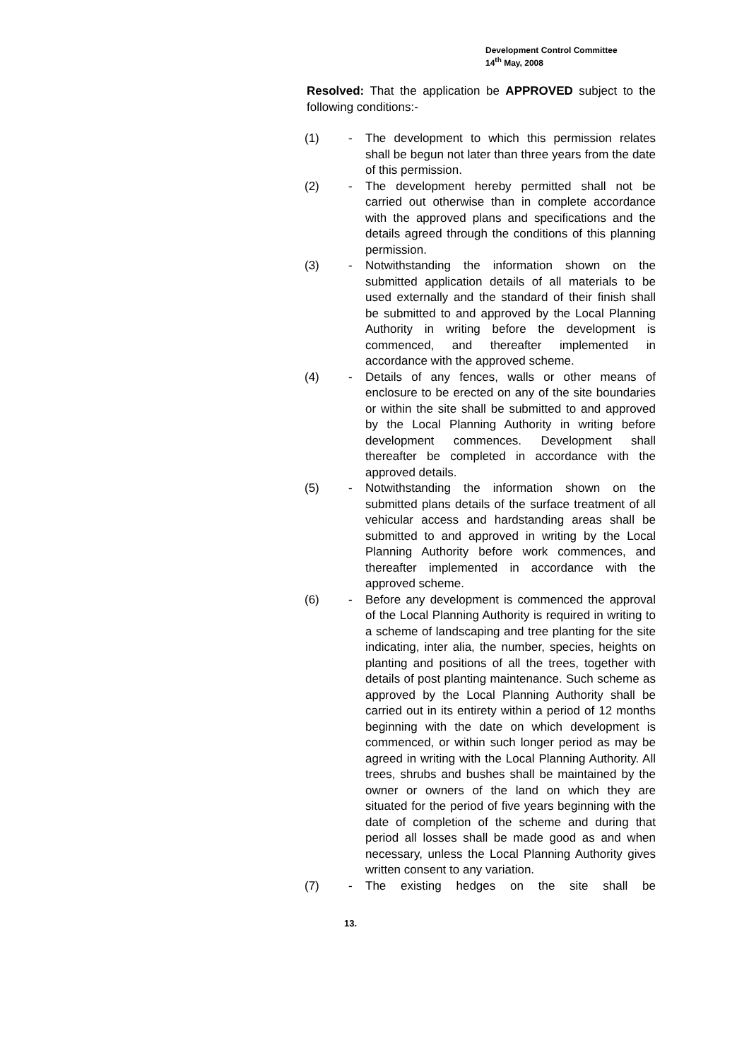Development Control Committee
14<sup>th</sup> May, 2008
Resolved: That the application be APPROVED subject to the following conditions:-
(1) - The development to which this permission relates shall be begun not later than three years from the date of this permission.
(2) - The development hereby permitted shall not be carried out otherwise than in complete accordance with the approved plans and specifications and the details agreed through the conditions of this planning permission.
(3) - Notwithstanding the information shown on the submitted application details of all materials to be used externally and the standard of their finish shall be submitted to and approved by the Local Planning Authority in writing before the development is commenced, and thereafter implemented in accordance with the approved scheme.
(4) - Details of any fences, walls or other means of enclosure to be erected on any of the site boundaries or within the site shall be submitted to and approved by the Local Planning Authority in writing before development commences. Development shall thereafter be completed in accordance with the approved details.
(5) - Notwithstanding the information shown on the submitted plans details of the surface treatment of all vehicular access and hardstanding areas shall be submitted to and approved in writing by the Local Planning Authority before work commences, and thereafter implemented in accordance with the approved scheme.
(6) - Before any development is commenced the approval of the Local Planning Authority is required in writing to a scheme of landscaping and tree planting for the site indicating, inter alia, the number, species, heights on planting and positions of all the trees, together with details of post planting maintenance. Such scheme as approved by the Local Planning Authority shall be carried out in its entirety within a period of 12 months beginning with the date on which development is commenced, or within such longer period as may be agreed in writing with the Local Planning Authority. All trees, shrubs and bushes shall be maintained by the owner or owners of the land on which they are situated for the period of five years beginning with the date of completion of the scheme and during that period all losses shall be made good as and when necessary, unless the Local Planning Authority gives written consent to any variation.
(7) - The existing hedges on the site shall be
13.